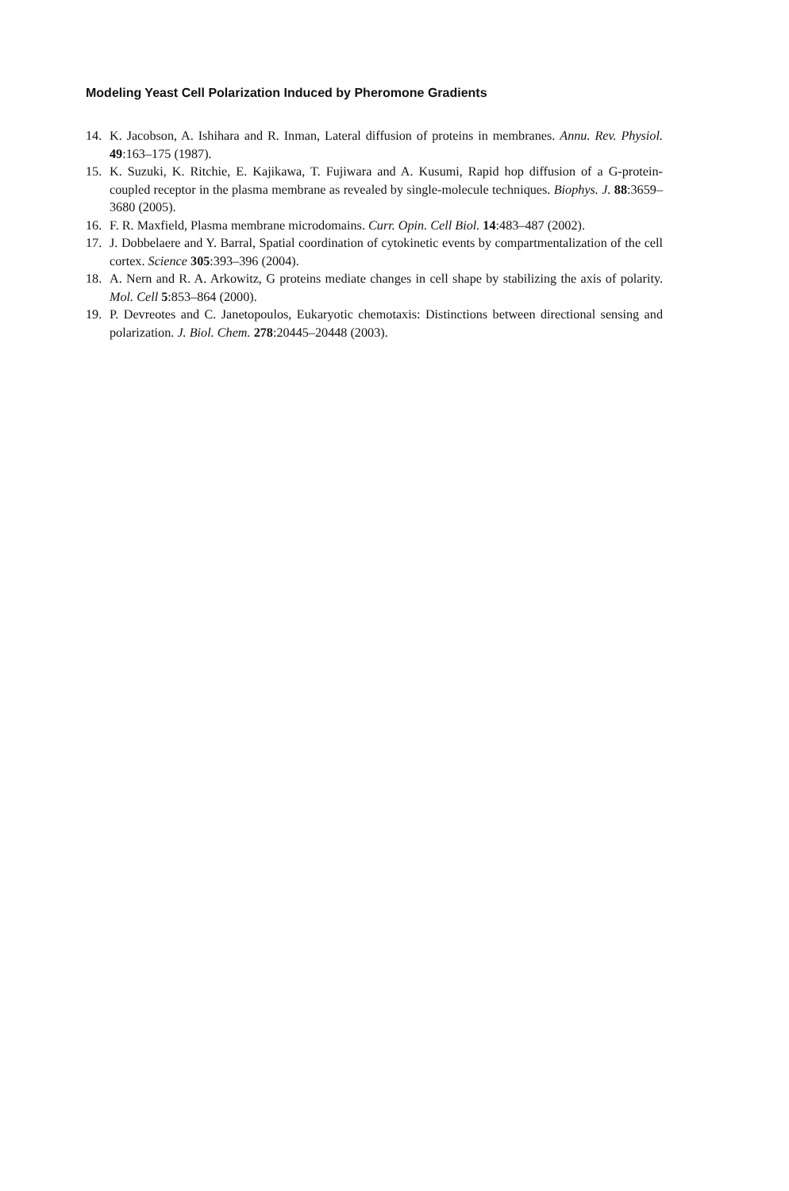Modeling Yeast Cell Polarization Induced by Pheromone Gradients
14. K. Jacobson, A. Ishihara and R. Inman, Lateral diffusion of proteins in membranes. Annu. Rev. Physiol. 49:163–175 (1987).
15. K. Suzuki, K. Ritchie, E. Kajikawa, T. Fujiwara and A. Kusumi, Rapid hop diffusion of a G-protein-coupled receptor in the plasma membrane as revealed by single-molecule techniques. Biophys. J. 88:3659–3680 (2005).
16. F. R. Maxfield, Plasma membrane microdomains. Curr. Opin. Cell Biol. 14:483–487 (2002).
17. J. Dobbelaere and Y. Barral, Spatial coordination of cytokinetic events by compartmentalization of the cell cortex. Science 305:393–396 (2004).
18. A. Nern and R. A. Arkowitz, G proteins mediate changes in cell shape by stabilizing the axis of polarity. Mol. Cell 5:853–864 (2000).
19. P. Devreotes and C. Janetopoulos, Eukaryotic chemotaxis: Distinctions between directional sensing and polarization. J. Biol. Chem. 278:20445–20448 (2003).